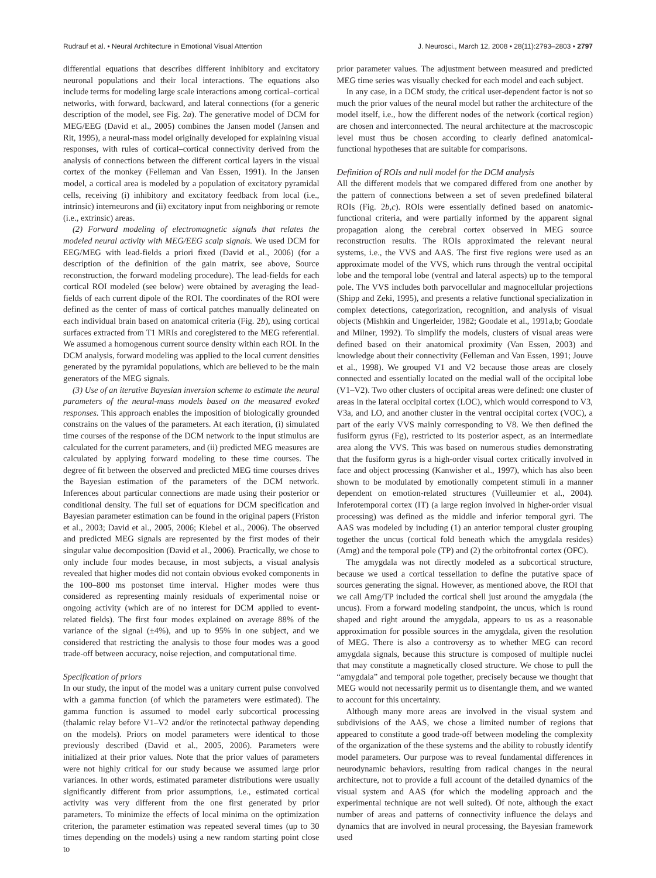Rudrauf et al. • Neural Architecture in Emotional Visual Attention J. Neurosci., March 12, 2008 • 28(11):2793–2803 • 2797
differential equations that describes different inhibitory and excitatory neuronal populations and their local interactions. The equations also include terms for modeling large scale interactions among cortical–cortical networks, with forward, backward, and lateral connections (for a generic description of the model, see Fig. 2a). The generative model of DCM for MEG/EEG (David et al., 2005) combines the Jansen model (Jansen and Rit, 1995), a neural-mass model originally developed for explaining visual responses, with rules of cortical–cortical connectivity derived from the analysis of connections between the different cortical layers in the visual cortex of the monkey (Felleman and Van Essen, 1991). In the Jansen model, a cortical area is modeled by a population of excitatory pyramidal cells, receiving (i) inhibitory and excitatory feedback from local (i.e., intrinsic) interneurons and (ii) excitatory input from neighboring or remote (i.e., extrinsic) areas.
(2) Forward modeling of electromagnetic signals that relates the modeled neural activity with MEG/EEG scalp signals. We used DCM for EEG/MEG with lead-fields a priori fixed (David et al., 2006) (for a description of the definition of the gain matrix, see above, Source reconstruction, the forward modeling procedure). The lead-fields for each cortical ROI modeled (see below) were obtained by averaging the lead-fields of each current dipole of the ROI. The coordinates of the ROI were defined as the center of mass of cortical patches manually delineated on each individual brain based on anatomical criteria (Fig. 2b), using cortical surfaces extracted from T1 MRIs and coregistered to the MEG referential. We assumed a homogenous current source density within each ROI. In the DCM analysis, forward modeling was applied to the local current densities generated by the pyramidal populations, which are believed to be the main generators of the MEG signals.
(3) Use of an iterative Bayesian inversion scheme to estimate the neural parameters of the neural-mass models based on the measured evoked responses. This approach enables the imposition of biologically grounded constrains on the values of the parameters. At each iteration, (i) simulated time courses of the response of the DCM network to the input stimulus are calculated for the current parameters, and (ii) predicted MEG measures are calculated by applying forward modeling to these time courses. The degree of fit between the observed and predicted MEG time courses drives the Bayesian estimation of the parameters of the DCM network. Inferences about particular connections are made using their posterior or conditional density. The full set of equations for DCM specification and Bayesian parameter estimation can be found in the original papers (Friston et al., 2003; David et al., 2005, 2006; Kiebel et al., 2006). The observed and predicted MEG signals are represented by the first modes of their singular value decomposition (David et al., 2006). Practically, we chose to only include four modes because, in most subjects, a visual analysis revealed that higher modes did not contain obvious evoked components in the 100–800 ms postonset time interval. Higher modes were thus considered as representing mainly residuals of experimental noise or ongoing activity (which are of no interest for DCM applied to event-related fields). The first four modes explained on average 88% of the variance of the signal (±4%), and up to 95% in one subject, and we considered that restricting the analysis to those four modes was a good trade-off between accuracy, noise rejection, and computational time.
Specification of priors
In our study, the input of the model was a unitary current pulse convolved with a gamma function (of which the parameters were estimated). The gamma function is assumed to model early subcortical processing (thalamic relay before V1–V2 and/or the retinotectal pathway depending on the models). Priors on model parameters were identical to those previously described (David et al., 2005, 2006). Parameters were initialized at their prior values. Note that the prior values of parameters were not highly critical for our study because we assumed large prior variances. In other words, estimated parameter distributions were usually significantly different from prior assumptions, i.e., estimated cortical activity was very different from the one first generated by prior parameters. To minimize the effects of local minima on the optimization criterion, the parameter estimation was repeated several times (up to 30 times depending on the models) using a new random starting point close to
prior parameter values. The adjustment between measured and predicted MEG time series was visually checked for each model and each subject.
In any case, in a DCM study, the critical user-dependent factor is not so much the prior values of the neural model but rather the architecture of the model itself, i.e., how the different nodes of the network (cortical region) are chosen and interconnected. The neural architecture at the macroscopic level must thus be chosen according to clearly defined anatomical-functional hypotheses that are suitable for comparisons.
Definition of ROIs and null model for the DCM analysis
All the different models that we compared differed from one another by the pattern of connections between a set of seven predefined bilateral ROIs (Fig. 2b,c). ROIs were essentially defined based on anatomic-functional criteria, and were partially informed by the apparent signal propagation along the cerebral cortex observed in MEG source reconstruction results. The ROIs approximated the relevant neural systems, i.e., the VVS and AAS. The first five regions were used as an approximate model of the VVS, which runs through the ventral occipital lobe and the temporal lobe (ventral and lateral aspects) up to the temporal pole. The VVS includes both parvocellular and magnocellular projections (Shipp and Zeki, 1995), and presents a relative functional specialization in complex detections, categorization, recognition, and analysis of visual objects (Mishkin and Ungerleider, 1982; Goodale et al., 1991a,b; Goodale and Milner, 1992). To simplify the models, clusters of visual areas were defined based on their anatomical proximity (Van Essen, 2003) and knowledge about their connectivity (Felleman and Van Essen, 1991; Jouve et al., 1998). We grouped V1 and V2 because those areas are closely connected and essentially located on the medial wall of the occipital lobe (V1–V2). Two other clusters of occipital areas were defined: one cluster of areas in the lateral occipital cortex (LOC), which would correspond to V3, V3a, and LO, and another cluster in the ventral occipital cortex (VOC), a part of the early VVS mainly corresponding to V8. We then defined the fusiform gyrus (Fg), restricted to its posterior aspect, as an intermediate area along the VVS. This was based on numerous studies demonstrating that the fusiform gyrus is a high-order visual cortex critically involved in face and object processing (Kanwisher et al., 1997), which has also been shown to be modulated by emotionally competent stimuli in a manner dependent on emotion-related structures (Vuilleumier et al., 2004). Inferotemporal cortex (IT) (a large region involved in higher-order visual processing) was defined as the middle and inferior temporal gyri. The AAS was modeled by including (1) an anterior temporal cluster grouping together the uncus (cortical fold beneath which the amygdala resides) (Amg) and the temporal pole (TP) and (2) the orbitofrontal cortex (OFC).
The amygdala was not directly modeled as a subcortical structure, because we used a cortical tessellation to define the putative space of sources generating the signal. However, as mentioned above, the ROI that we call Amg/TP included the cortical shell just around the amygdala (the uncus). From a forward modeling standpoint, the uncus, which is round shaped and right around the amygdala, appears to us as a reasonable approximation for possible sources in the amygdala, given the resolution of MEG. There is also a controversy as to whether MEG can record amygdala signals, because this structure is composed of multiple nuclei that may constitute a magnetically closed structure. We chose to pull the “amygdala” and temporal pole together, precisely because we thought that MEG would not necessarily permit us to disentangle them, and we wanted to account for this uncertainty.
Although many more areas are involved in the visual system and subdivisions of the AAS, we chose a limited number of regions that appeared to constitute a good trade-off between modeling the complexity of the organization of the these systems and the ability to robustly identify model parameters. Our purpose was to reveal fundamental differences in neurodynamic behaviors, resulting from radical changes in the neural architecture, not to provide a full account of the detailed dynamics of the visual system and AAS (for which the modeling approach and the experimental technique are not well suited). Of note, although the exact number of areas and patterns of connectivity influence the delays and dynamics that are involved in neural processing, the Bayesian framework used